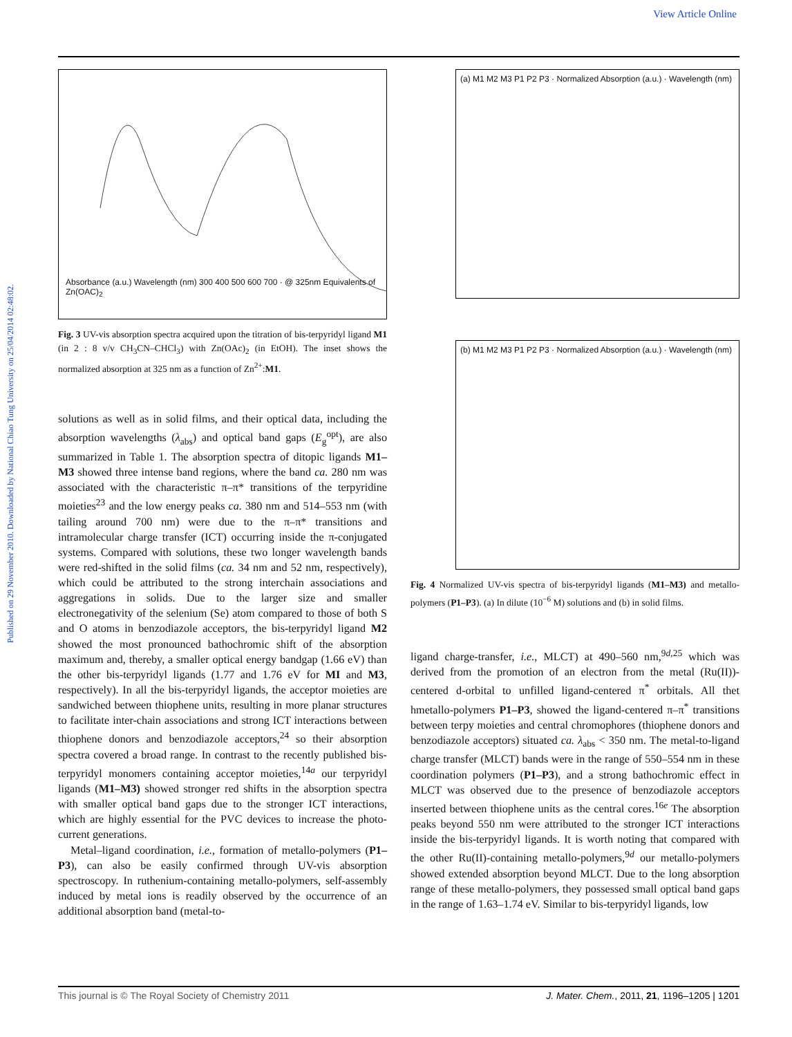View Article Online
Published on 29 November 2010. Downloaded by National Chiao Tung University on 25/04/2014 02:48:02.
Absorbance (a.u.) Wavelength (nm) 300 400 500 600 700 · @ 325nm Equivalents of Zn(OAC)<sub>2</sub>
Fig. 3 UV-vis absorption spectra acquired upon the titration of bis-terpyridyl ligand M1 (in 2 : 8 v/v CH<sub>3</sub>CN–CHCl<sub>3</sub>) with Zn(OAc)<sub>2</sub> (in EtOH). The inset shows the normalized absorption at 325 nm as a function of Zn<sup>2+</sup>:M1.
solutions as well as in solid films, and their optical data, including the absorption wavelengths (λ<sub>abs</sub>) and optical band gaps (E<sub>g</sub><sup>opt</sup>), are also summarized in Table 1. The absorption spectra of ditopic ligands M1–M3 showed three intense band regions, where the band ca. 280 nm was associated with the characteristic π–π* transitions of the terpyridine moieties<sup>23</sup> and the low energy peaks ca. 380 nm and 514–553 nm (with tailing around 700 nm) were due to the π–π* transitions and intramolecular charge transfer (ICT) occurring inside the π-conjugated systems. Compared with solutions, these two longer wavelength bands were red-shifted in the solid films (ca. 34 nm and 52 nm, respectively), which could be attributed to the strong interchain associations and aggregations in solids. Due to the larger size and smaller electronegativity of the selenium (Se) atom compared to those of both S and O atoms in benzodiazole acceptors, the bis-terpyridyl ligand M2 showed the most pronounced bathochromic shift of the absorption maximum and, thereby, a smaller optical energy bandgap (1.66 eV) than the other bis-terpyridyl ligands (1.77 and 1.76 eV for MI and M3, respectively). In all the bis-terpyridyl ligands, the acceptor moieties are sandwiched between thiophene units, resulting in more planar structures to facilitate inter-chain associations and strong ICT interactions between thiophene donors and benzodiazole acceptors,<sup>24</sup> so their absorption spectra covered a broad range. In contrast to the recently published bis-terpyridyl monomers containing acceptor moieties,<sup>14a</sup> our terpyridyl ligands (M1–M3) showed stronger red shifts in the absorption spectra with smaller optical band gaps due to the stronger ICT interactions, which are highly essential for the PVC devices to increase the photo-current generations.
Metal–ligand coordination, i.e., formation of metallo-polymers (P1–P3), can also be easily confirmed through UV-vis absorption spectroscopy. In ruthenium-containing metallo-polymers, self-assembly induced by metal ions is readily observed by the occurrence of an additional absorption band (metal-to-
(a) M1 M2 M3 P1 P2 P3 · Normalized Absorption (a.u.) · Wavelength (nm)
(b) M1 M2 M3 P1 P2 P3 · Normalized Absorption (a.u.) · Wavelength (nm)
Fig. 4 Normalized UV-vis spectra of bis-terpyridyl ligands (M1–M3) and metallo-polymers (P1–P3). (a) In dilute (10<sup>−6</sup> M) solutions and (b) in solid films.
ligand charge-transfer, i.e., MLCT) at 490–560 nm,<sup>9d,25</sup> which was derived from the promotion of an electron from the metal (Ru(II))-centered d-orbital to unfilled ligand-centered π<sup>*</sup> orbitals. All thet hmetallo-polymers P1–P3, showed the ligand-centered π–π<sup>*</sup> transitions between terpy moieties and central chromophores (thiophene donors and benzodiazole acceptors) situated ca. λ<sub>abs</sub> < 350 nm. The metal-to-ligand charge transfer (MLCT) bands were in the range of 550–554 nm in these coordination polymers (P1–P3), and a strong bathochromic effect in MLCT was observed due to the presence of benzodiazole acceptors inserted between thiophene units as the central cores.<sup>16e</sup> The absorption peaks beyond 550 nm were attributed to the stronger ICT interactions inside the bis-terpyridyl ligands. It is worth noting that compared with the other Ru(II)-containing metallo-polymers,<sup>9d</sup> our metallo-polymers showed extended absorption beyond MLCT. Due to the long absorption range of these metallo-polymers, they possessed small optical band gaps in the range of 1.63–1.74 eV. Similar to bis-terpyridyl ligands, low
This journal is © The Royal Society of Chemistry 2011 J. Mater. Chem., 2011, 21, 1196–1205 | 1201